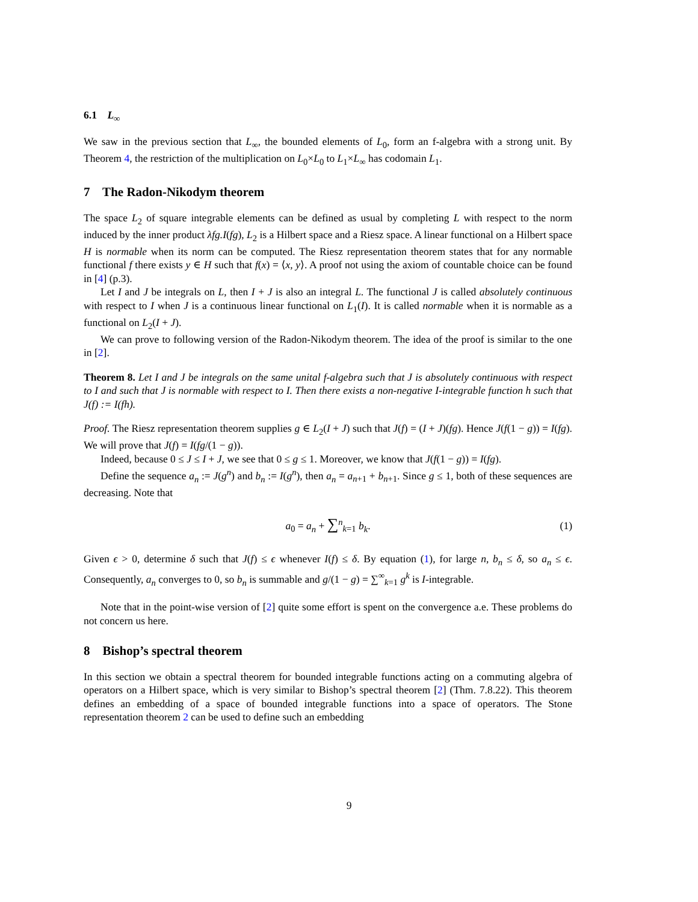6.1 L<sub>∞</sub>
We saw in the previous section that L<sub>∞</sub>, the bounded elements of L<sub>0</sub>, form an f-algebra with a strong unit. By Theorem 4, the restriction of the multiplication on L<sub>0</sub>×L<sub>0</sub> to L<sub>1</sub>×L<sub>∞</sub> has codomain L<sub>1</sub>.
7 The Radon-Nikodym theorem
The space L<sub>2</sub> of square integrable elements can be defined as usual by completing L with respect to the norm induced by the inner product λfg.I(fg), L<sub>2</sub> is a Hilbert space and a Riesz space. A linear functional on a Hilbert space H is normable when its norm can be computed. The Riesz representation theorem states that for any normable functional f there exists y ∈ H such that f(x) = ⟨x, y⟩. A proof not using the axiom of countable choice can be found in [4] (p.3).
Let I and J be integrals on L, then I + J is also an integral L. The functional J is called absolutely continuous with respect to I when J is a continuous linear functional on L<sub>1</sub>(I). It is called normable when it is normable as a functional on L<sub>2</sub>(I + J).
We can prove to following version of the Radon-Nikodym theorem. The idea of the proof is similar to the one in [2].
Theorem 8. Let I and J be integrals on the same unital f-algebra such that J is absolutely continuous with respect to I and such that J is normable with respect to I. Then there exists a non-negative I-integrable function h such that J(f) := I(fh).
Proof. The Riesz representation theorem supplies g ∈ L<sub>2</sub>(I + J) such that J(f) = (I + J)(fg). Hence J(f(1 − g)) = I(fg). We will prove that J(f) = I(fg/(1 − g)).
Indeed, because 0 ≤ J ≤ I + J, we see that 0 ≤ g ≤ 1. Moreover, we know that J(f(1 − g)) = I(fg).
Define the sequence a<sub>n</sub> := J(g<sup>n</sup>) and b<sub>n</sub> := I(g<sup>n</sup>), then a<sub>n</sub> = a<sub>n+1</sub> + b<sub>n+1</sub>. Since g ≤ 1, both of these sequences are decreasing. Note that
a<sub>0</sub> = a<sub>n</sub> + ∑<sup>n</sup><sub>k=1</sub> b<sub>k</sub>. (1)
Given ϵ > 0, determine δ such that J(f) ≤ ϵ whenever I(f) ≤ δ. By equation (1), for large n, b<sub>n</sub> ≤ δ, so a<sub>n</sub> ≤ ϵ. Consequently, a<sub>n</sub> converges to 0, so b<sub>n</sub> is summable and g/(1 − g) = ∑<sup>∞</sup><sub>k=1</sub> g<sup>k</sup> is I-integrable.
Note that in the point-wise version of [2] quite some effort is spent on the convergence a.e. These problems do not concern us here.
8 Bishop’s spectral theorem
In this section we obtain a spectral theorem for bounded integrable functions acting on a commuting algebra of operators on a Hilbert space, which is very similar to Bishop’s spectral theorem [2] (Thm. 7.8.22). This theorem defines an embedding of a space of bounded integrable functions into a space of operators. The Stone representation theorem 2 can be used to define such an embedding
9